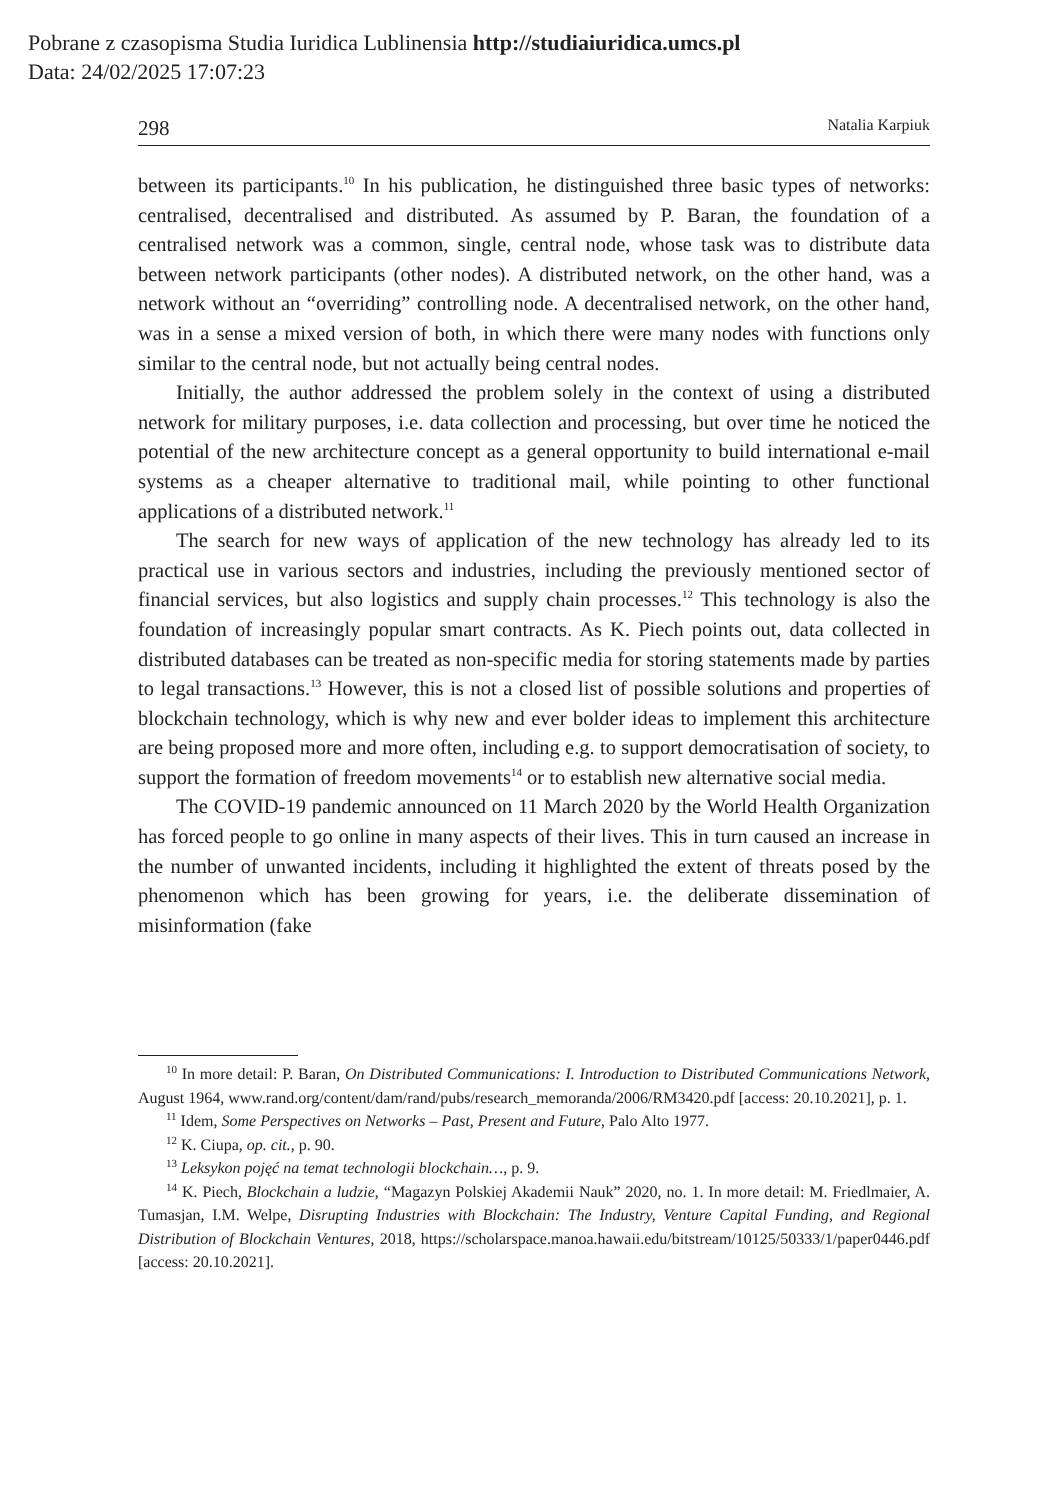Pobrane z czasopisma Studia Iuridica Lublinensia http://studiaiuridica.umcs.pl
Data: 24/02/2025 17:07:23
298 Natalia Karpiuk
between its participants.<sup>10</sup> In his publication, he distinguished three basic types of networks: centralised, decentralised and distributed. As assumed by P. Baran, the foundation of a centralised network was a common, single, central node, whose task was to distribute data between network participants (other nodes). A distributed network, on the other hand, was a network without an “overriding” controlling node. A decentralised network, on the other hand, was in a sense a mixed version of both, in which there were many nodes with functions only similar to the central node, but not actually being central nodes.
Initially, the author addressed the problem solely in the context of using a distributed network for military purposes, i.e. data collection and processing, but over time he noticed the potential of the new architecture concept as a general opportunity to build international e-mail systems as a cheaper alternative to traditional mail, while pointing to other functional applications of a distributed network.<sup>11</sup>
The search for new ways of application of the new technology has already led to its practical use in various sectors and industries, including the previously mentioned sector of financial services, but also logistics and supply chain processes.<sup>12</sup> This technology is also the foundation of increasingly popular smart contracts. As K. Piech points out, data collected in distributed databases can be treated as non-specific media for storing statements made by parties to legal transactions.<sup>13</sup> However, this is not a closed list of possible solutions and properties of blockchain technology, which is why new and ever bolder ideas to implement this architecture are being proposed more and more often, including e.g. to support democratisation of society, to support the formation of freedom movements<sup>14</sup> or to establish new alternative social media.
The COVID-19 pandemic announced on 11 March 2020 by the World Health Organization has forced people to go online in many aspects of their lives. This in turn caused an increase in the number of unwanted incidents, including it highlighted the extent of threats posed by the phenomenon which has been growing for years, i.e. the deliberate dissemination of misinformation (fake
<sup>10</sup> In more detail: P. Baran, On Distributed Communications: I. Introduction to Distributed Communications Network, August 1964, www.rand.org/content/dam/rand/pubs/research_memoranda/2006/RM3420.pdf [access: 20.10.2021], p. 1.
<sup>11</sup> Idem, Some Perspectives on Networks – Past, Present and Future, Palo Alto 1977.
<sup>12</sup> K. Ciupa, op. cit., p. 90.
<sup>13</sup> Leksykon pojęć na temat technologii blockchain…, p. 9.
<sup>14</sup> K. Piech, Blockchain a ludzie, “Magazyn Polskiej Akademii Nauk” 2020, no. 1. In more detail: M. Friedlmaier, A. Tumasjan, I.M. Welpe, Disrupting Industries with Blockchain: The Industry, Venture Capital Funding, and Regional Distribution of Blockchain Ventures, 2018, https://scholarspace.manoa.hawaii.edu/bitstream/10125/50333/1/paper0446.pdf [access: 20.10.2021].